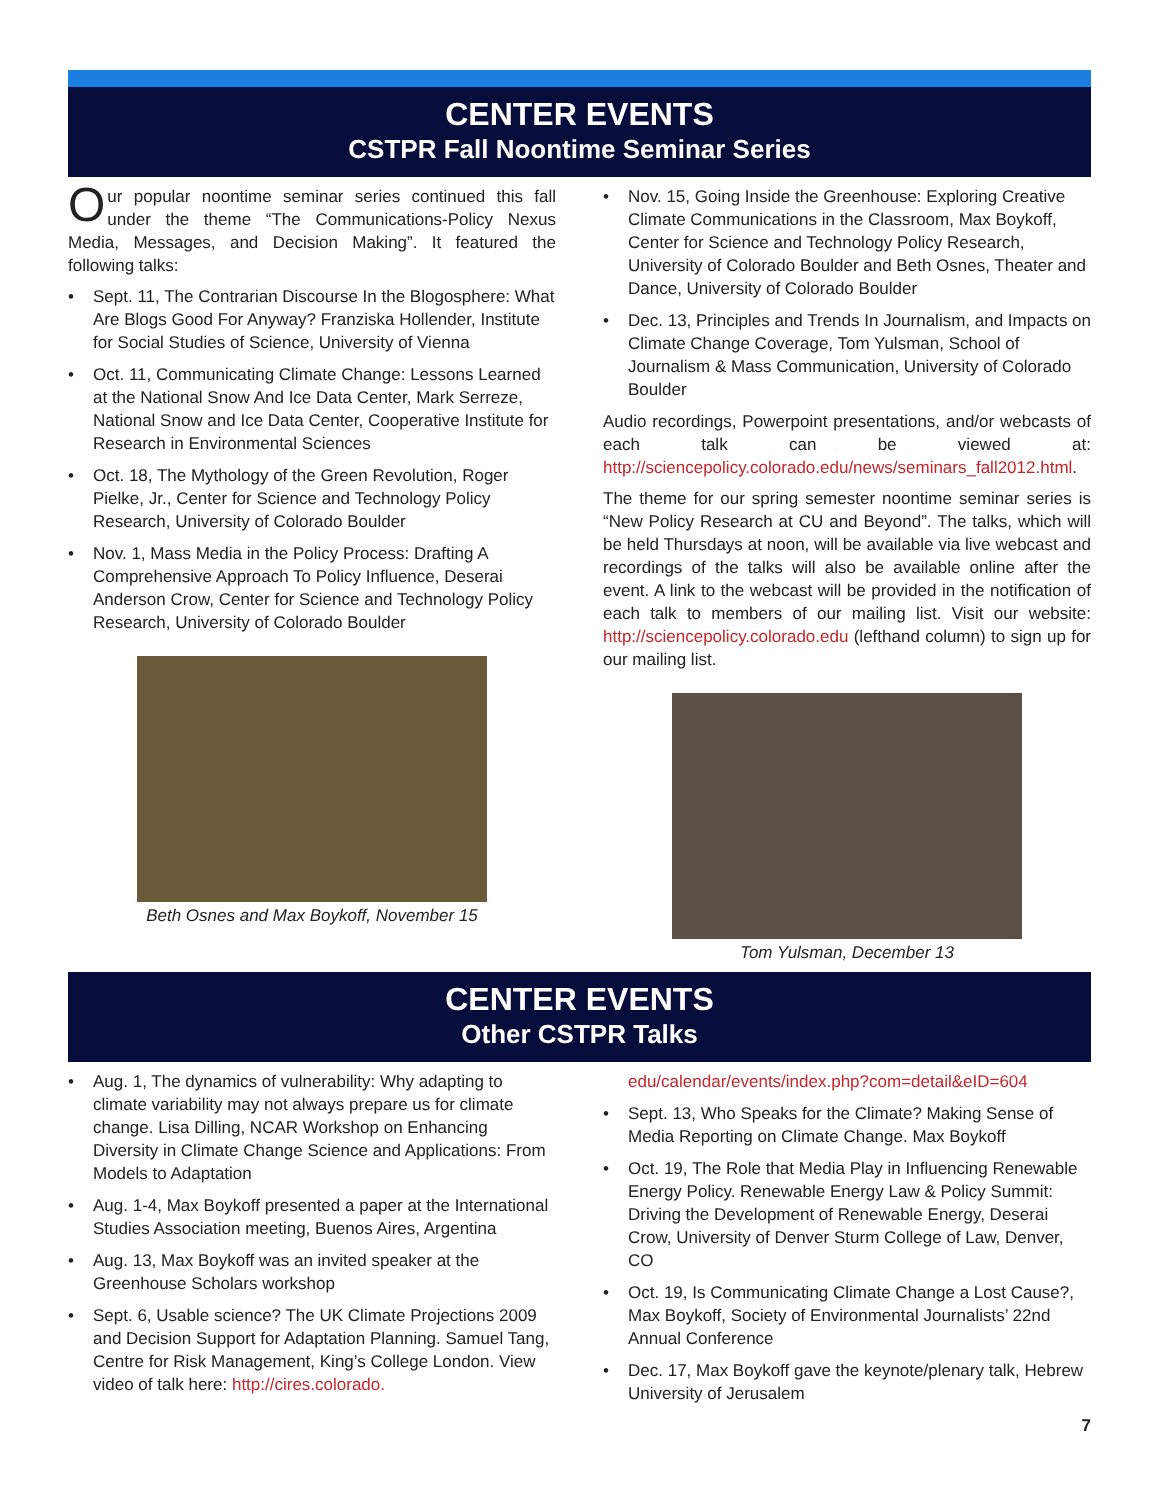CENTER EVENTS
CSTPR Fall Noontime Seminar Series
Our popular noontime seminar series continued this fall under the theme “The Communications-Policy Nexus Media, Messages, and Decision Making”. It featured the following talks:
• Sept. 11, The Contrarian Discourse In the Blogosphere: What Are Blogs Good For Anyway? Franziska Hollender, Institute for Social Studies of Science, University of Vienna
• Oct. 11, Communicating Climate Change: Lessons Learned at the National Snow And Ice Data Center, Mark Serreze, National Snow and Ice Data Center, Cooperative Institute for Research in Environmental Sciences
• Oct. 18, The Mythology of the Green Revolution, Roger Pielke, Jr., Center for Science and Technology Policy Research, University of Colorado Boulder
• Nov. 1, Mass Media in the Policy Process: Drafting A Comprehensive Approach To Policy Influence, Deserai Anderson Crow, Center for Science and Technology Policy Research, University of Colorado Boulder
Beth Osnes and Max Boykoff, November 15
• Nov. 15, Going Inside the Greenhouse: Exploring Creative Climate Communications in the Classroom, Max Boykoff, Center for Science and Technology Policy Research, University of Colorado Boulder and Beth Osnes, Theater and Dance, University of Colorado Boulder
• Dec. 13, Principles and Trends In Journalism, and Impacts on Climate Change Coverage, Tom Yulsman, School of Journalism & Mass Communication, University of Colorado Boulder
Audio recordings, Powerpoint presentations, and/or webcasts of each talk can be viewed at: http://sciencepolicy.colorado.edu/news/seminars_fall2012.html.
The theme for our spring semester noontime seminar series is “New Policy Research at CU and Beyond”. The talks, which will be held Thursdays at noon, will be available via live webcast and recordings of the talks will also be available online after the event. A link to the webcast will be provided in the notification of each talk to members of our mailing list. Visit our website: http://sciencepolicy.colorado.edu (lefthand column) to sign up for our mailing list.
Tom Yulsman, December 13
CENTER EVENTS
Other CSTPR Talks
• Aug. 1, The dynamics of vulnerability: Why adapting to climate variability may not always prepare us for climate change. Lisa Dilling, NCAR Workshop on Enhancing Diversity in Climate Change Science and Applications: From Models to Adaptation
• Aug. 1-4, Max Boykoff presented a paper at the International Studies Association meeting, Buenos Aires, Argentina
• Aug. 13, Max Boykoff was an invited speaker at the Greenhouse Scholars workshop
• Sept. 6, Usable science? The UK Climate Projections 2009 and Decision Support for Adaptation Planning. Samuel Tang, Centre for Risk Management, King’s College London. View video of talk here: http://cires.colorado.
edu/calendar/events/index.php?com=detail&eID=604
• Sept. 13, Who Speaks for the Climate? Making Sense of Media Reporting on Climate Change. Max Boykoff
• Oct. 19, The Role that Media Play in Influencing Renewable Energy Policy. Renewable Energy Law & Policy Summit: Driving the Development of Renewable Energy, Deserai Crow, University of Denver Sturm College of Law, Denver, CO
• Oct. 19, Is Communicating Climate Change a Lost Cause?, Max Boykoff, Society of Environmental Journalists’ 22nd Annual Conference
• Dec. 17, Max Boykoff gave the keynote/plenary talk, Hebrew University of Jerusalem
7